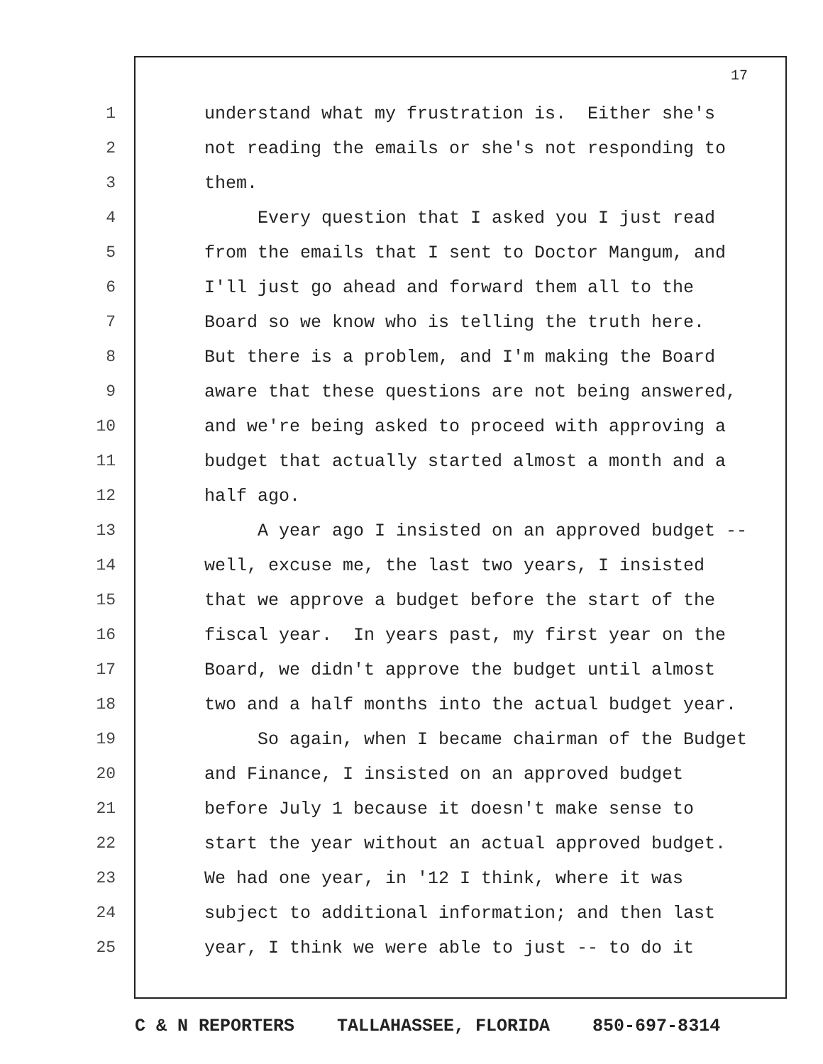17
1 understand what my frustration is. Either she's
2 not reading the emails or she's not responding to
3 them.
4 Every question that I asked you I just read
5 from the emails that I sent to Doctor Mangum, and
6 I'll just go ahead and forward them all to the
7 Board so we know who is telling the truth here.
8 But there is a problem, and I'm making the Board
9 aware that these questions are not being answered,
10 and we're being asked to proceed with approving a
11 budget that actually started almost a month and a
12 half ago.
13 A year ago I insisted on an approved budget --
14 well, excuse me, the last two years, I insisted
15 that we approve a budget before the start of the
16 fiscal year. In years past, my first year on the
17 Board, we didn't approve the budget until almost
18 two and a half months into the actual budget year.
19 So again, when I became chairman of the Budget
20 and Finance, I insisted on an approved budget
21 before July 1 because it doesn't make sense to
22 start the year without an actual approved budget.
23 We had one year, in '12 I think, where it was
24 subject to additional information; and then last
25 year, I think we were able to just -- to do it
C & N REPORTERS TALLAHASSEE, FLORIDA 850-697-8314